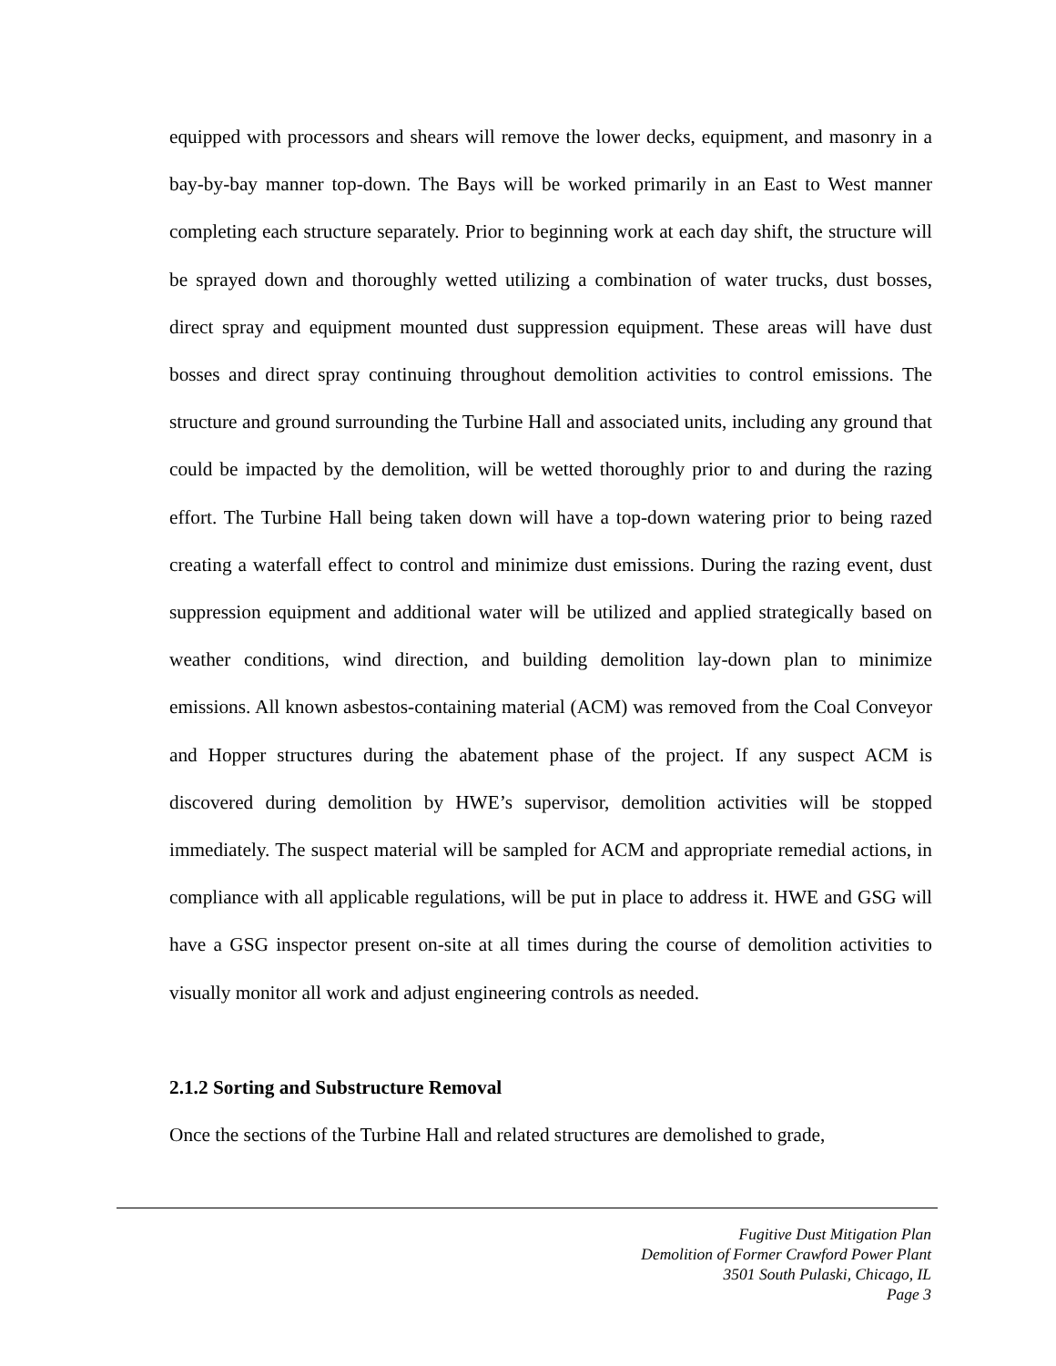equipped with processors and shears will remove the lower decks, equipment, and masonry in a bay-by-bay manner top-down. The Bays will be worked primarily in an East to West manner completing each structure separately. Prior to beginning work at each day shift, the structure will be sprayed down and thoroughly wetted utilizing a combination of water trucks, dust bosses, direct spray and equipment mounted dust suppression equipment. These areas will have dust bosses and direct spray continuing throughout demolition activities to control emissions. The structure and ground surrounding the Turbine Hall and associated units, including any ground that could be impacted by the demolition, will be wetted thoroughly prior to and during the razing effort. The Turbine Hall being taken down will have a top-down watering prior to being razed creating a waterfall effect to control and minimize dust emissions. During the razing event, dust suppression equipment and additional water will be utilized and applied strategically based on weather conditions, wind direction, and building demolition lay-down plan to minimize emissions. All known asbestos-containing material (ACM) was removed from the Coal Conveyor and Hopper structures during the abatement phase of the project. If any suspect ACM is discovered during demolition by HWE’s supervisor, demolition activities will be stopped immediately. The suspect material will be sampled for ACM and appropriate remedial actions, in compliance with all applicable regulations, will be put in place to address it. HWE and GSG will have a GSG inspector present on-site at all times during the course of demolition activities to visually monitor all work and adjust engineering controls as needed.
2.1.2 Sorting and Substructure Removal
Once the sections of the Turbine Hall and related structures are demolished to grade,
Fugitive Dust Mitigation Plan
Demolition of Former Crawford Power Plant
3501 South Pulaski, Chicago, IL
Page 3